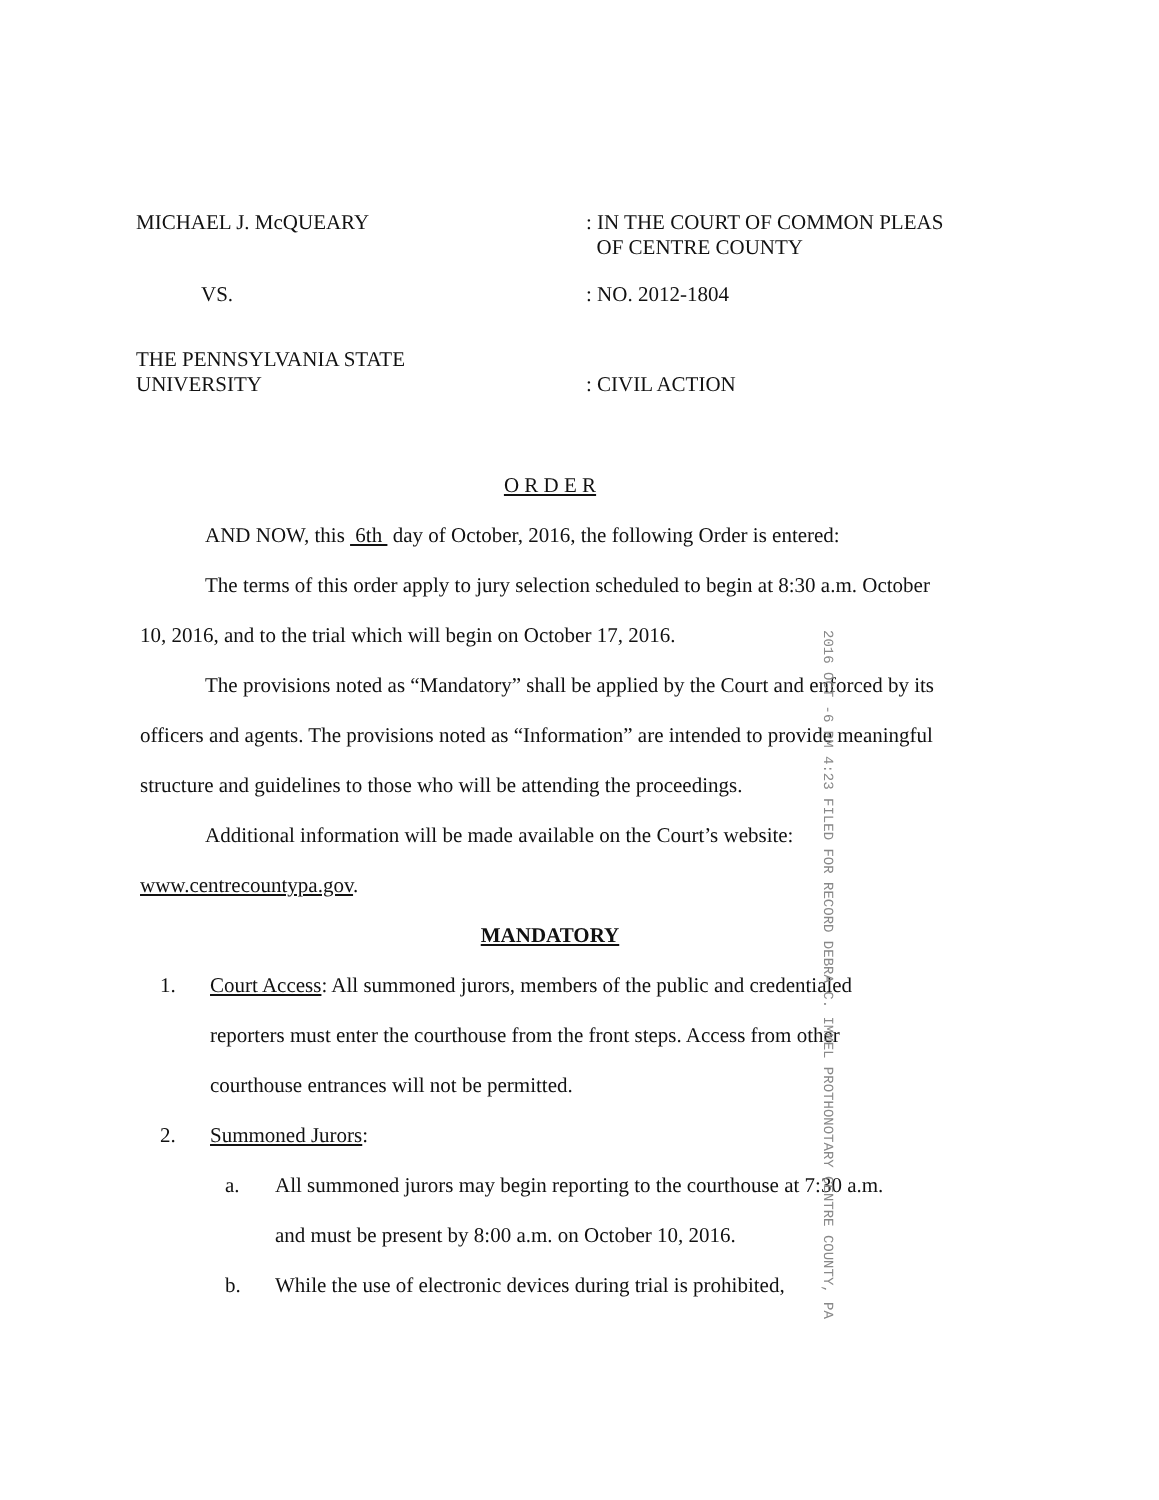MICHAEL J. McQUEARY : IN THE COURT OF COMMON PLEAS
OF CENTRE COUNTY
VS. : NO. 2012-1804
THE PENNSYLVANIA STATE
UNIVERSITY
: CIVIL ACTION
O R D E R
AND NOW, this 6th day of October, 2016, the following Order is entered:
The terms of this order apply to jury selection scheduled to begin at 8:30 a.m. October 10, 2016, and to the trial which will begin on October 17, 2016.
The provisions noted as “Mandatory” shall be applied by the Court and enforced by its officers and agents. The provisions noted as “Information” are intended to provide meaningful structure and guidelines to those who will be attending the proceedings.
Additional information will be made available on the Court’s website: www.centrecountypa.gov.
MANDATORY
1. Court Access: All summoned jurors, members of the public and credentialed reporters must enter the courthouse from the front steps. Access from other courthouse entrances will not be permitted.
2. Summoned Jurors:
a. All summoned jurors may begin reporting to the courthouse at 7:30 a.m. and must be present by 8:00 a.m. on October 10, 2016.
b. While the use of electronic devices during trial is prohibited,
2016 OCT -6 PM 4:23 FILED FOR RECORD DEBRA C. IMMEL PROTHONOTARY CENTRE COUNTY, PA